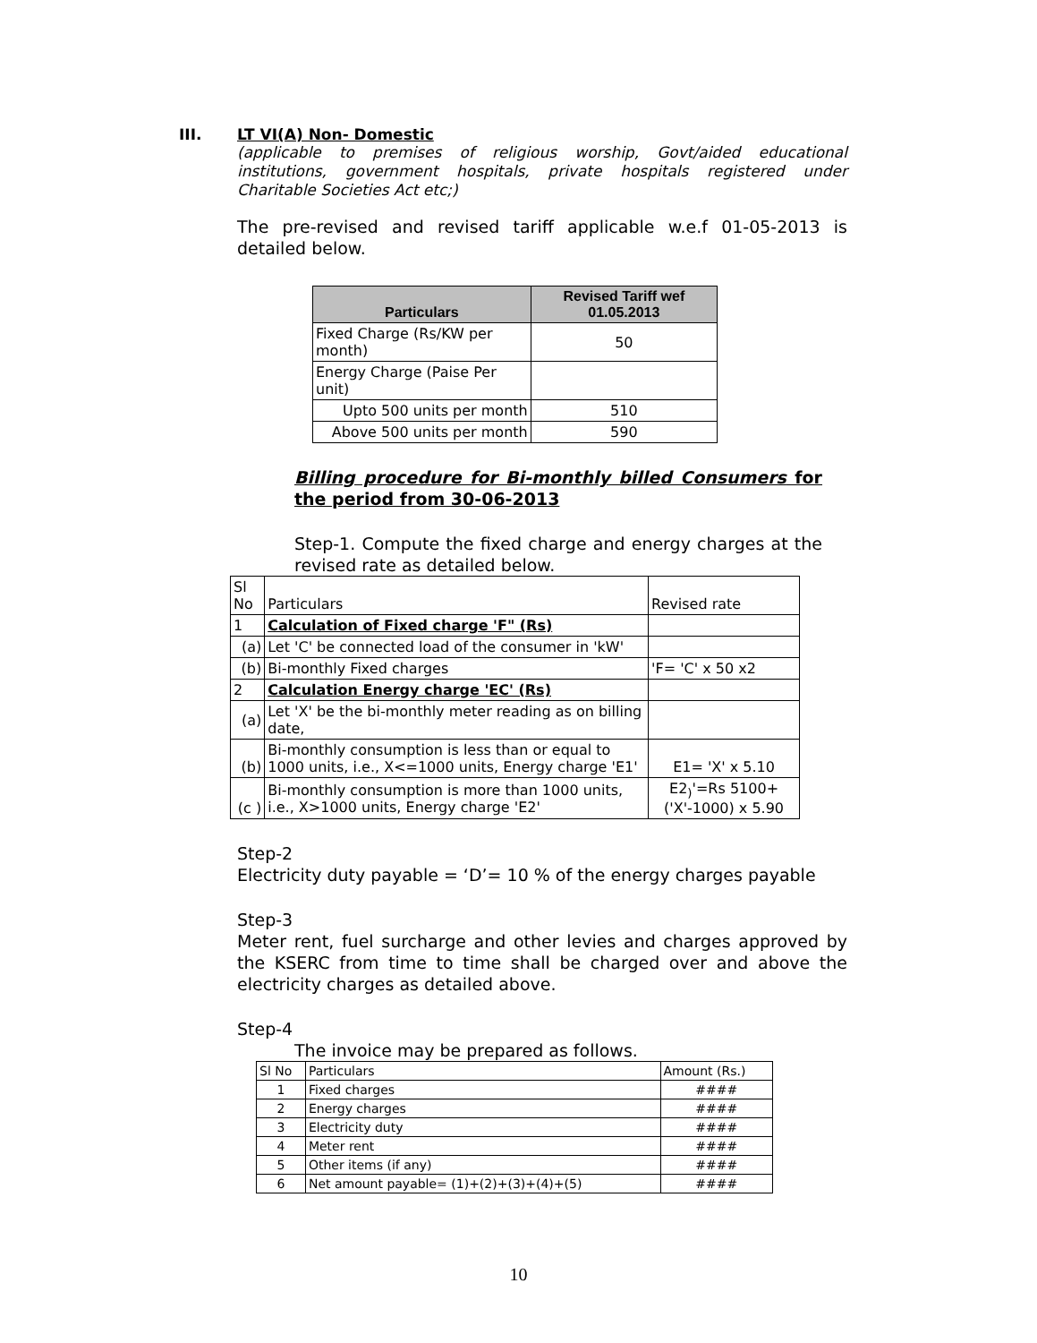III. LT VI(A) Non- Domestic
(applicable to premises of religious worship, Govt/aided educational institutions, government hospitals, private hospitals registered under Charitable Societies Act etc;)
The pre-revised and revised tariff applicable w.e.f 01-05-2013 is detailed below.
| Particulars | Revised Tariff wef 01.05.2013 |
| --- | --- |
| Fixed Charge (Rs/KW per month) | 50 |
| Energy Charge (Paise Per unit) | |
| Upto 500 units per month | 510 |
| Above 500 units per month | 590 |
Billing procedure for Bi-monthly billed Consumers for the period from 30-06-2013
Step-1. Compute the fixed charge and energy charges at the revised rate as detailed below.
| Sl No | Particulars | Revised rate |
| 1 | Calculation of Fixed charge 'F" (Rs) | |
| (a) | Let 'C' be connected load of the consumer in 'kW' | |
| (b) | Bi-monthly Fixed charges | 'F= 'C' x 50 x2 |
| 2 | Calculation Energy charge 'EC' (Rs) | |
| (a) | Let 'X' be the bi-monthly meter reading as on billing date, | |
| (b) | Bi-monthly consumption is less than or equal to 1000 units, i.e., X<=1000 units, Energy charge 'E1' | E1= 'X' x 5.10 |
| (c ) | Bi-monthly consumption is more than 1000 units, i.e., X>1000 units, Energy charge 'E2' | E2<sub>)</sub>'=Rs 5100+ ('X'-1000) x 5.90 |
Step-2
Electricity duty payable = ‘D’= 10 % of the energy charges payable
Step-3
Meter rent, fuel surcharge and other levies and charges approved by the KSERC from time to time shall be charged over and above the electricity charges as detailed above.
Step-4
The invoice may be prepared as follows.
| Sl No | Particulars | Amount (Rs.) |
| 1 | Fixed charges | #### |
| 2 | Energy charges | #### |
| 3 | Electricity duty | #### |
| 4 | Meter rent | #### |
| 5 | Other items (if any) | #### |
| 6 | Net amount payable= (1)+(2)+(3)+(4)+(5) | #### |
10